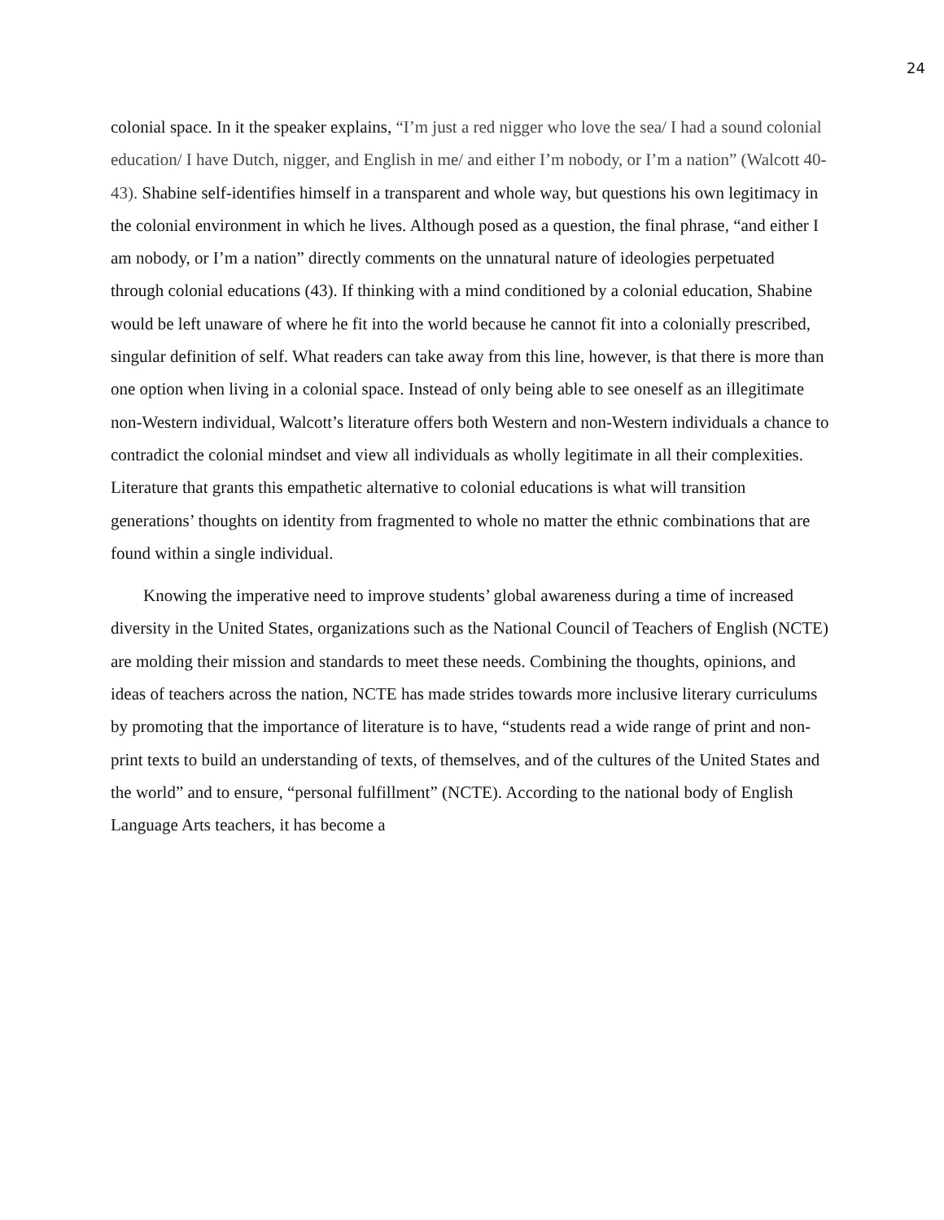24
colonial space. In it the speaker explains, “I’m just a red nigger who love the sea/ I had a sound colonial education/ I have Dutch, nigger, and English in me/ and either I’m nobody, or I’m a nation” (Walcott 40-43). Shabine self-identifies himself in a transparent and whole way, but questions his own legitimacy in the colonial environment in which he lives. Although posed as a question, the final phrase, “and either I am nobody, or I’m a nation” directly comments on the unnatural nature of ideologies perpetuated through colonial educations (43). If thinking with a mind conditioned by a colonial education, Shabine would be left unaware of where he fit into the world because he cannot fit into a colonially prescribed, singular definition of self. What readers can take away from this line, however, is that there is more than one option when living in a colonial space. Instead of only being able to see oneself as an illegitimate non-Western individual, Walcott’s literature offers both Western and non-Western individuals a chance to contradict the colonial mindset and view all individuals as wholly legitimate in all their complexities. Literature that grants this empathetic alternative to colonial educations is what will transition generations’ thoughts on identity from fragmented to whole no matter the ethnic combinations that are found within a single individual.
Knowing the imperative need to improve students’ global awareness during a time of increased diversity in the United States, organizations such as the National Council of Teachers of English (NCTE) are molding their mission and standards to meet these needs. Combining the thoughts, opinions, and ideas of teachers across the nation, NCTE has made strides towards more inclusive literary curriculums by promoting that the importance of literature is to have, “students read a wide range of print and non-print texts to build an understanding of texts, of themselves, and of the cultures of the United States and the world” and to ensure, “personal fulfillment” (NCTE). According to the national body of English Language Arts teachers, it has become a